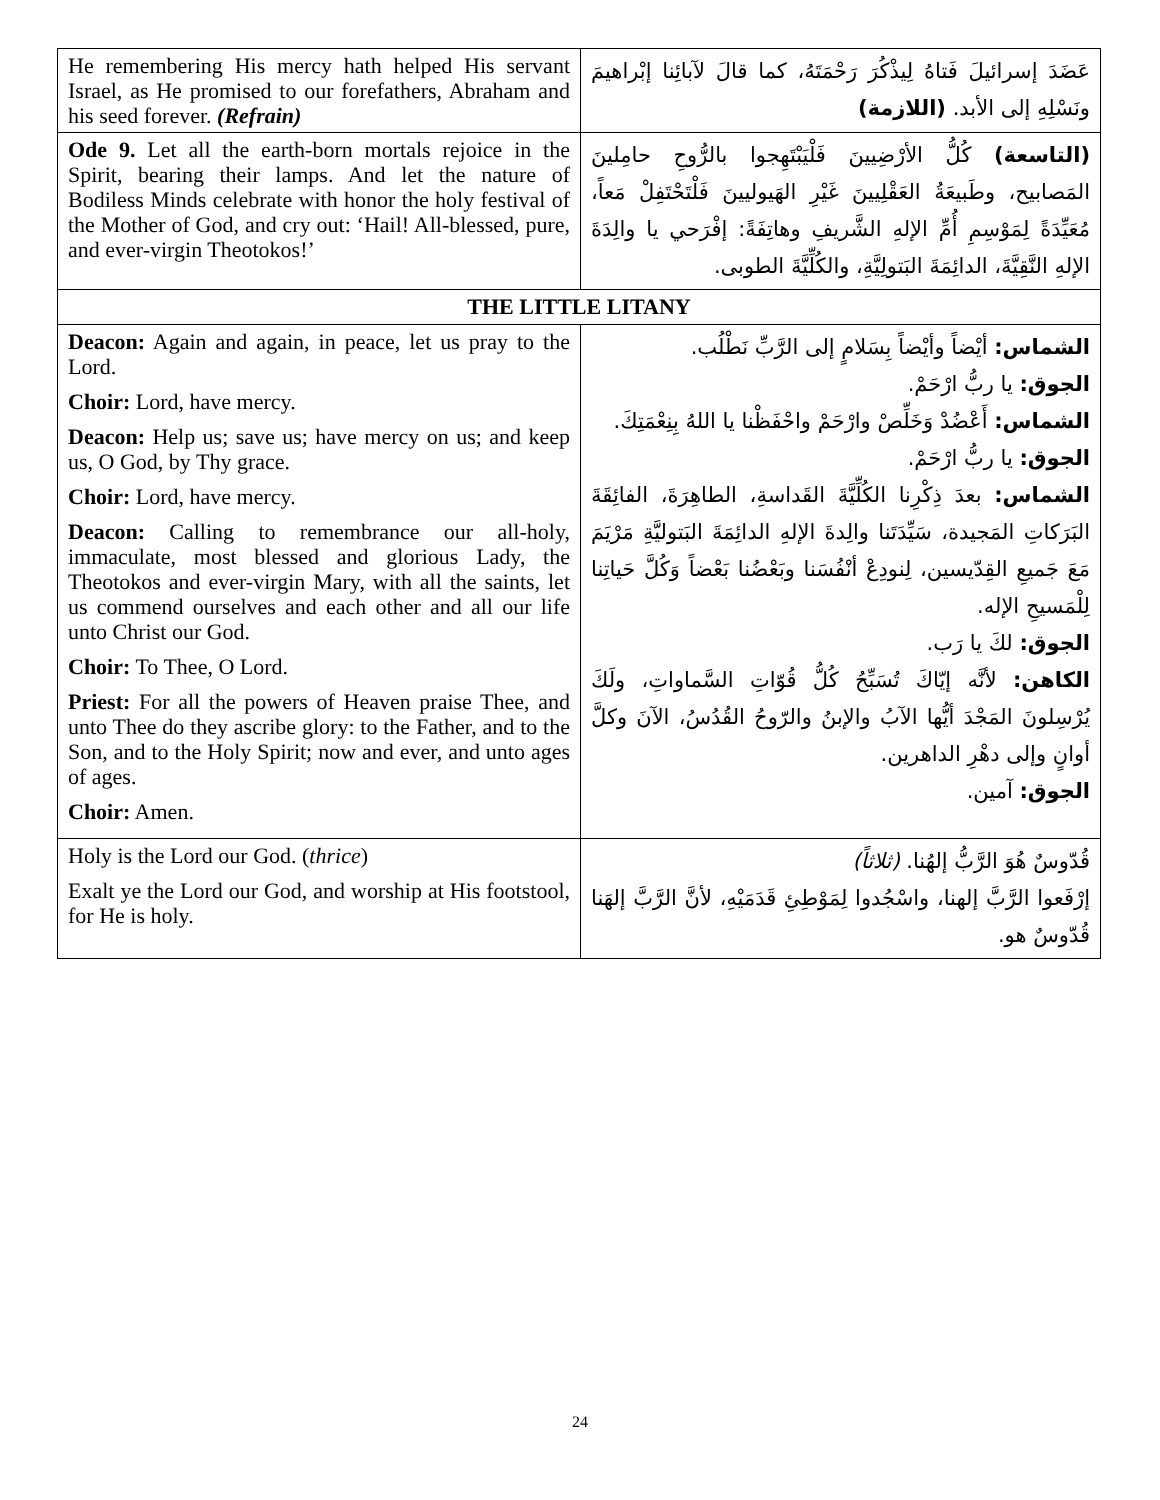| He remembering His mercy hath helped His servant Israel, as He promised to our forefathers, Abraham and his seed forever. (Refrain) | عَضَدَ إسرائيلَ فَتاهُ لِيذْكُرَ رَحْمَتَهُ، كما قالَ لآبائِنا إبْراهيمَ ونَسْلِهِ إلى الأبد. (اللازمة) |
| Ode 9. Let all the earth-born mortals rejoice in the Spirit, bearing their lamps. And let the nature of Bodiless Minds celebrate with honor the holy festival of the Mother of God, and cry out: ‘Hail! All-blessed, pure, and ever-virgin Theotokos!’ | (التاسعة) كُلُّ الأرْضِيينَ فَلْيَبْتَهِجوا بالرُّوحِ حامِلينَ المَصابيح، وطَبيعَةُ العَقْلِيينَ غَيْرِ الهَيوليينَ فَلْتَحْتَفِلْ مَعاً، مُعَيِّدَةً لِمَوْسِمِ أُمِّ الإلهِ الشَّريفِ وهاتِفَةً: إفْرَحي يا والِدَةَ الإلهِ النَّقِيَّةَ، الدائِمَةَ البَتولِيَّةِ، والكُلِّيَّةَ الطوبى. |
| THE LITTLE LITANY | |
| Deacon: Again and again, in peace, let us pray to the Lord. Choir: Lord, have mercy. Deacon: Help us; save us; have mercy on us; and keep us, O God, by Thy grace. Choir: Lord, have mercy. Deacon: Calling to remembrance our all-holy, immaculate, most blessed and glorious Lady, the Theotokos and ever-virgin Mary, with all the saints, let us commend ourselves and each other and all our life unto Christ our God. Choir: To Thee, O Lord. Priest: For all the powers of Heaven praise Thee, and unto Thee do they ascribe glory: to the Father, and to the Son, and to the Holy Spirit; now and ever, and unto ages of ages. Choir: Amen. | الشماس: أيْضاً وأيْضاً بِسَلامٍ إلى الرَّبِّ نَطْلُب. الجوق: يا ربُّ ارْحَمْ. الشماس: أَعْضُدْ وَخَلِّصْ وارْحَمْ واحْفَظْنا يا اللهُ بِنِعْمَتِكَ. الجوق: يا ربُّ ارْحَمْ. الشماس: بعدَ ذِكْرِنا الكُلِّيَّةَ القَداسةِ، الطاهِرَةَ، الفائِقَةَ البَرَكاتِ المَجيدة، سَيِّدَتَنا والِدةَ الإلهِ الدائِمَةَ البَتوليَّةِ مَرْيَمَ مَعَ جَميعِ القِدّيسين، لِنودِعْ أنْفُسَنا وبَعْضُنا بَعْضاً وَكُلَّ حَياتِنا لِلْمَسيحِ الإله. الجوق: لكَ يا رَب. الكاهن: لأنَّه إيّاكَ تُسَبِّحُ كُلُّ قُوّاتِ السَّماواتِ، ولَكَ يُرْسِلونَ المَجْدَ أيُّها الآبُ والإبنُ والرّوحُ القُدُسُ، الآنَ وكلَّ أوانٍ وإلى دهْرِ الداهرين. الجوق: آمين. |
| Holy is the Lord our God. ( thrice ) Exalt ye the Lord our God, and worship at His footstool, for He is holy. | قُدّوسٌ هُوَ الرَّبُّ إلهُنا. (ثلاثاً) إرْفَعوا الرَّبَّ إلهنا، واسْجُدوا لِمَوْطِئِ قَدَمَيْهِ، لأنَّ الرَّبَّ إلهَنا قُدّوسٌ هو. |
24